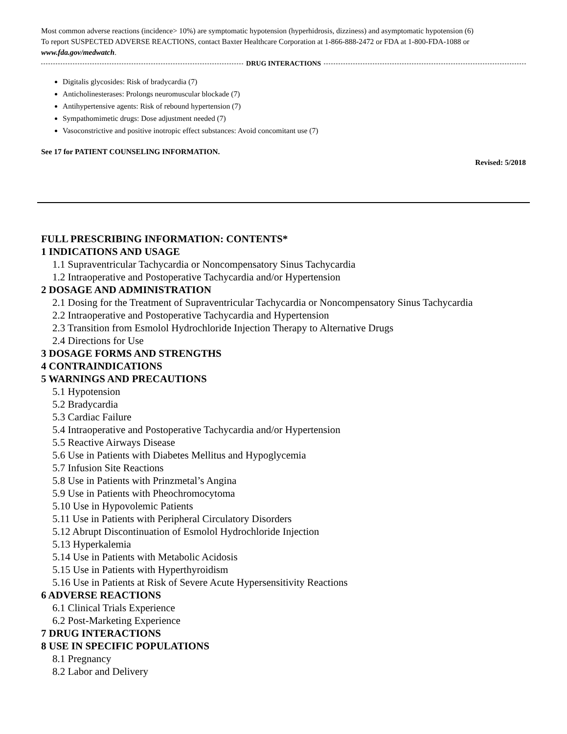Most common adverse reactions (incidence> 10%) are symptomatic hypotension (hyperhidrosis, dizziness) and asymptomatic hypotension (6)
To report SUSPECTED ADVERSE REACTIONS, contact Baxter Healthcare Corporation at 1-866-888-2472 or FDA at 1-800-FDA-1088 or www.fda.gov/medwatch.
DRUG INTERACTIONS
Digitalis glycosides: Risk of bradycardia (7)
Anticholinesterases: Prolongs neuromuscular blockade (7)
Antihypertensive agents: Risk of rebound hypertension (7)
Sympathomimetic drugs: Dose adjustment needed (7)
Vasoconstrictive and positive inotropic effect substances: Avoid concomitant use (7)
See 17 for PATIENT COUNSELING INFORMATION.
Revised: 5/2018
FULL PRESCRIBING INFORMATION: CONTENTS*
1 INDICATIONS AND USAGE
1.1 Supraventricular Tachycardia or Noncompensatory Sinus Tachycardia
1.2 Intraoperative and Postoperative Tachycardia and/or Hypertension
2 DOSAGE AND ADMINISTRATION
2.1 Dosing for the Treatment of Supraventricular Tachycardia or Noncompensatory Sinus Tachycardia
2.2 Intraoperative and Postoperative Tachycardia and Hypertension
2.3 Transition from Esmolol Hydrochloride Injection Therapy to Alternative Drugs
2.4 Directions for Use
3 DOSAGE FORMS AND STRENGTHS
4 CONTRAINDICATIONS
5 WARNINGS AND PRECAUTIONS
5.1 Hypotension
5.2 Bradycardia
5.3 Cardiac Failure
5.4 Intraoperative and Postoperative Tachycardia and/or Hypertension
5.5 Reactive Airways Disease
5.6 Use in Patients with Diabetes Mellitus and Hypoglycemia
5.7 Infusion Site Reactions
5.8 Use in Patients with Prinzmetal’s Angina
5.9 Use in Patients with Pheochromocytoma
5.10 Use in Hypovolemic Patients
5.11 Use in Patients with Peripheral Circulatory Disorders
5.12 Abrupt Discontinuation of Esmolol Hydrochloride Injection
5.13 Hyperkalemia
5.14 Use in Patients with Metabolic Acidosis
5.15 Use in Patients with Hyperthyroidism
5.16 Use in Patients at Risk of Severe Acute Hypersensitivity Reactions
6 ADVERSE REACTIONS
6.1 Clinical Trials Experience
6.2 Post-Marketing Experience
7 DRUG INTERACTIONS
8 USE IN SPECIFIC POPULATIONS
8.1 Pregnancy
8.2 Labor and Delivery